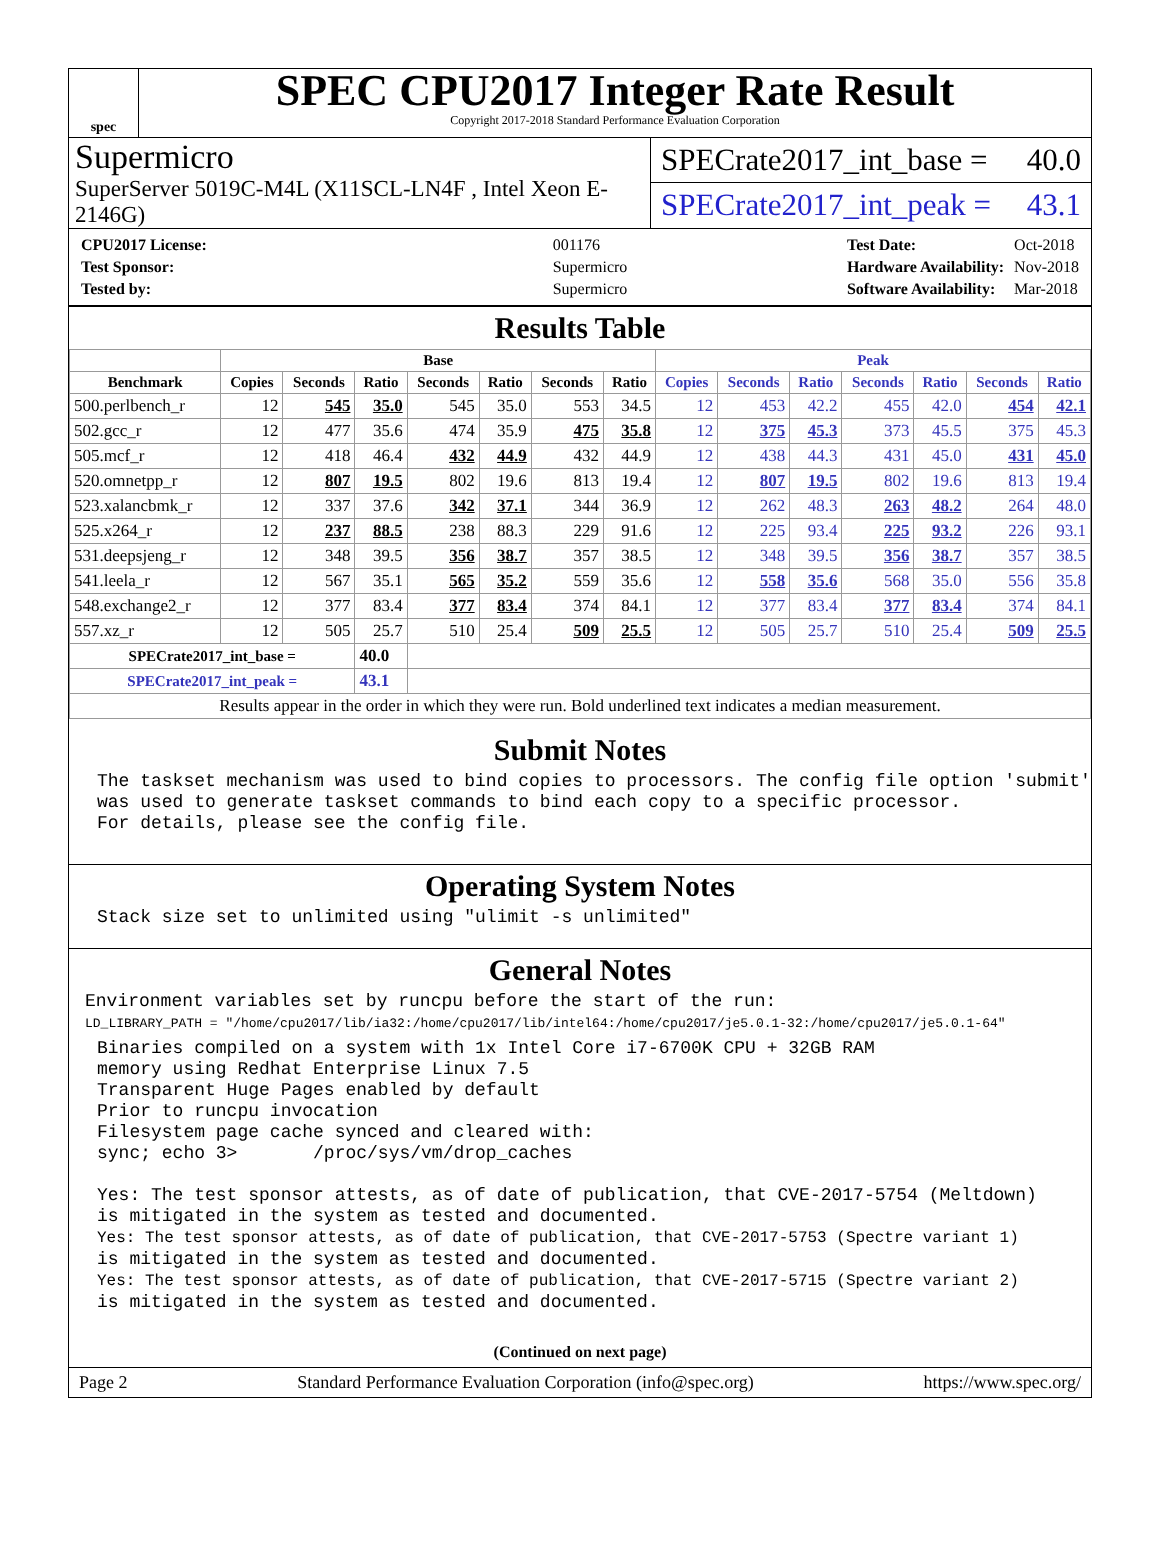spec
SPEC CPU2017 Integer Rate Result
Copyright 2017-2018 Standard Performance Evaluation Corporation
Supermicro
SuperServer 5019C-M4L (X11SCL-LN4F , Intel Xeon E-2146G)
SPECrate2017_int_base = 40.0
SPECrate2017_int_peak = 43.1
| CPU2017 License: | 001176 |
| Test Sponsor: | Supermicro |
| Tested by: | Supermicro |
| Test Date: | Oct-2018 |
| Hardware Availability: | Nov-2018 |
| Software Availability: | Mar-2018 |
Results Table
| | Base | | | | | | | Peak | | | | | | |
| --- | --- | --- | --- | --- | --- | --- | --- | --- | --- | --- | --- | --- | --- | --- |
| Benchmark | Copies | Seconds | Ratio | Seconds | Ratio | Seconds | Ratio | Copies | Seconds | Ratio | Seconds | Ratio | Seconds | Ratio |
| 500.perlbench_r | 12 | 545 | 35.0 | 545 | 35.0 | 553 | 34.5 | 12 | 453 | 42.2 | 455 | 42.0 | 454 | 42.1 |
| 502.gcc_r | 12 | 477 | 35.6 | 474 | 35.9 | 475 | 35.8 | 12 | 375 | 45.3 | 373 | 45.5 | 375 | 45.3 |
| 505.mcf_r | 12 | 418 | 46.4 | 432 | 44.9 | 432 | 44.9 | 12 | 438 | 44.3 | 431 | 45.0 | 431 | 45.0 |
| 520.omnetpp_r | 12 | 807 | 19.5 | 802 | 19.6 | 813 | 19.4 | 12 | 807 | 19.5 | 802 | 19.6 | 813 | 19.4 |
| 523.xalancbmk_r | 12 | 337 | 37.6 | 342 | 37.1 | 344 | 36.9 | 12 | 262 | 48.3 | 263 | 48.2 | 264 | 48.0 |
| 525.x264_r | 12 | 237 | 88.5 | 238 | 88.3 | 229 | 91.6 | 12 | 225 | 93.4 | 225 | 93.2 | 226 | 93.1 |
| 531.deepsjeng_r | 12 | 348 | 39.5 | 356 | 38.7 | 357 | 38.5 | 12 | 348 | 39.5 | 356 | 38.7 | 357 | 38.5 |
| 541.leela_r | 12 | 567 | 35.1 | 565 | 35.2 | 559 | 35.6 | 12 | 558 | 35.6 | 568 | 35.0 | 556 | 35.8 |
| 548.exchange2_r | 12 | 377 | 83.4 | 377 | 83.4 | 374 | 84.1 | 12 | 377 | 83.4 | 377 | 83.4 | 374 | 84.1 |
| 557.xz_r | 12 | 505 | 25.7 | 510 | 25.4 | 509 | 25.5 | 12 | 505 | 25.7 | 510 | 25.4 | 509 | 25.5 |
| SPECrate2017_int_base = | | | 40.0 | | | | | | | | | | | |
| SPECrate2017_int_peak = | | | 43.1 | | | | | | | | | | | |
| Results appear in the order in which they were run. Bold underlined text indicates a median measurement. | | | | | | | | | | | | | | |
Submit Notes
The taskset mechanism was used to bind copies to processors. The config file option 'submit'
was used to generate taskset commands to bind each copy to a specific processor.
For details, please see the config file.
Operating System Notes
Stack size set to unlimited using "ulimit -s unlimited"
General Notes
Environment variables set by runcpu before the start of the run:
LD_LIBRARY_PATH = "/home/cpu2017/lib/ia32:/home/cpu2017/lib/intel64:/home/cpu2017/je5.0.1-32:/home/cpu2017/je5.0.1-64"
Binaries compiled on a system with 1x Intel Core i7-6700K CPU + 32GB RAM
memory using Redhat Enterprise Linux 7.5
Transparent Huge Pages enabled by default
Prior to runcpu invocation
Filesystem page cache synced and cleared with:
sync; echo 3>       /proc/sys/vm/drop_caches

Yes: The test sponsor attests, as of date of publication, that CVE-2017-5754 (Meltdown)
is mitigated in the system as tested and documented.
Yes: The test sponsor attests, as of date of publication, that CVE-2017-5753 (Spectre variant 1)
is mitigated in the system as tested and documented.
Yes: The test sponsor attests, as of date of publication, that CVE-2017-5715 (Spectre variant 2)
is mitigated in the system as tested and documented.
(Continued on next page)
Page 2 Standard Performance Evaluation Corporation (info@spec.org) https://www.spec.org/